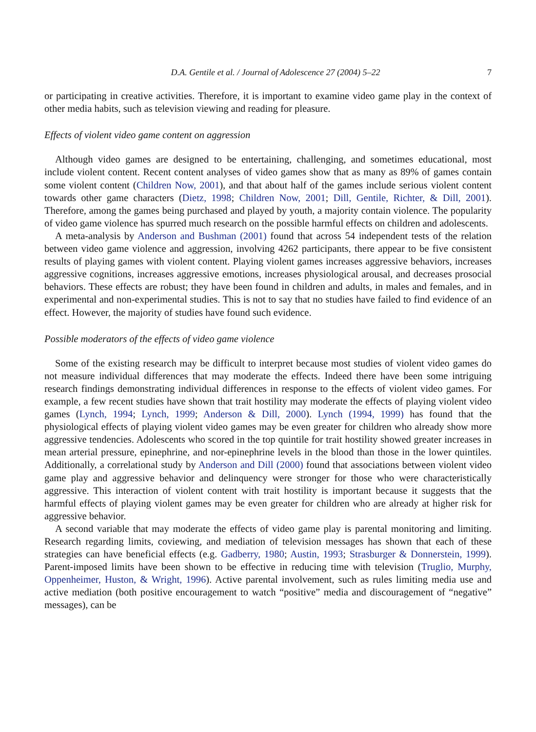D.A. Gentile et al. / Journal of Adolescence 27 (2004) 5–22 7
or participating in creative activities. Therefore, it is important to examine video game play in the context of other media habits, such as television viewing and reading for pleasure.
Effects of violent video game content on aggression
Although video games are designed to be entertaining, challenging, and sometimes educational, most include violent content. Recent content analyses of video games show that as many as 89% of games contain some violent content (Children Now, 2001), and that about half of the games include serious violent content towards other game characters (Dietz, 1998; Children Now, 2001; Dill, Gentile, Richter, & Dill, 2001). Therefore, among the games being purchased and played by youth, a majority contain violence. The popularity of video game violence has spurred much research on the possible harmful effects on children and adolescents.
A meta-analysis by Anderson and Bushman (2001) found that across 54 independent tests of the relation between video game violence and aggression, involving 4262 participants, there appear to be five consistent results of playing games with violent content. Playing violent games increases aggressive behaviors, increases aggressive cognitions, increases aggressive emotions, increases physiological arousal, and decreases prosocial behaviors. These effects are robust; they have been found in children and adults, in males and females, and in experimental and non-experimental studies. This is not to say that no studies have failed to find evidence of an effect. However, the majority of studies have found such evidence.
Possible moderators of the effects of video game violence
Some of the existing research may be difficult to interpret because most studies of violent video games do not measure individual differences that may moderate the effects. Indeed there have been some intriguing research findings demonstrating individual differences in response to the effects of violent video games. For example, a few recent studies have shown that trait hostility may moderate the effects of playing violent video games (Lynch, 1994; Lynch, 1999; Anderson & Dill, 2000). Lynch (1994, 1999) has found that the physiological effects of playing violent video games may be even greater for children who already show more aggressive tendencies. Adolescents who scored in the top quintile for trait hostility showed greater increases in mean arterial pressure, epinephrine, and nor-epinephrine levels in the blood than those in the lower quintiles. Additionally, a correlational study by Anderson and Dill (2000) found that associations between violent video game play and aggressive behavior and delinquency were stronger for those who were characteristically aggressive. This interaction of violent content with trait hostility is important because it suggests that the harmful effects of playing violent games may be even greater for children who are already at higher risk for aggressive behavior.
A second variable that may moderate the effects of video game play is parental monitoring and limiting. Research regarding limits, coviewing, and mediation of television messages has shown that each of these strategies can have beneficial effects (e.g. Gadberry, 1980; Austin, 1993; Strasburger & Donnerstein, 1999). Parent-imposed limits have been shown to be effective in reducing time with television (Truglio, Murphy, Oppenheimer, Huston, & Wright, 1996). Active parental involvement, such as rules limiting media use and active mediation (both positive encouragement to watch “positive” media and discouragement of “negative” messages), can be